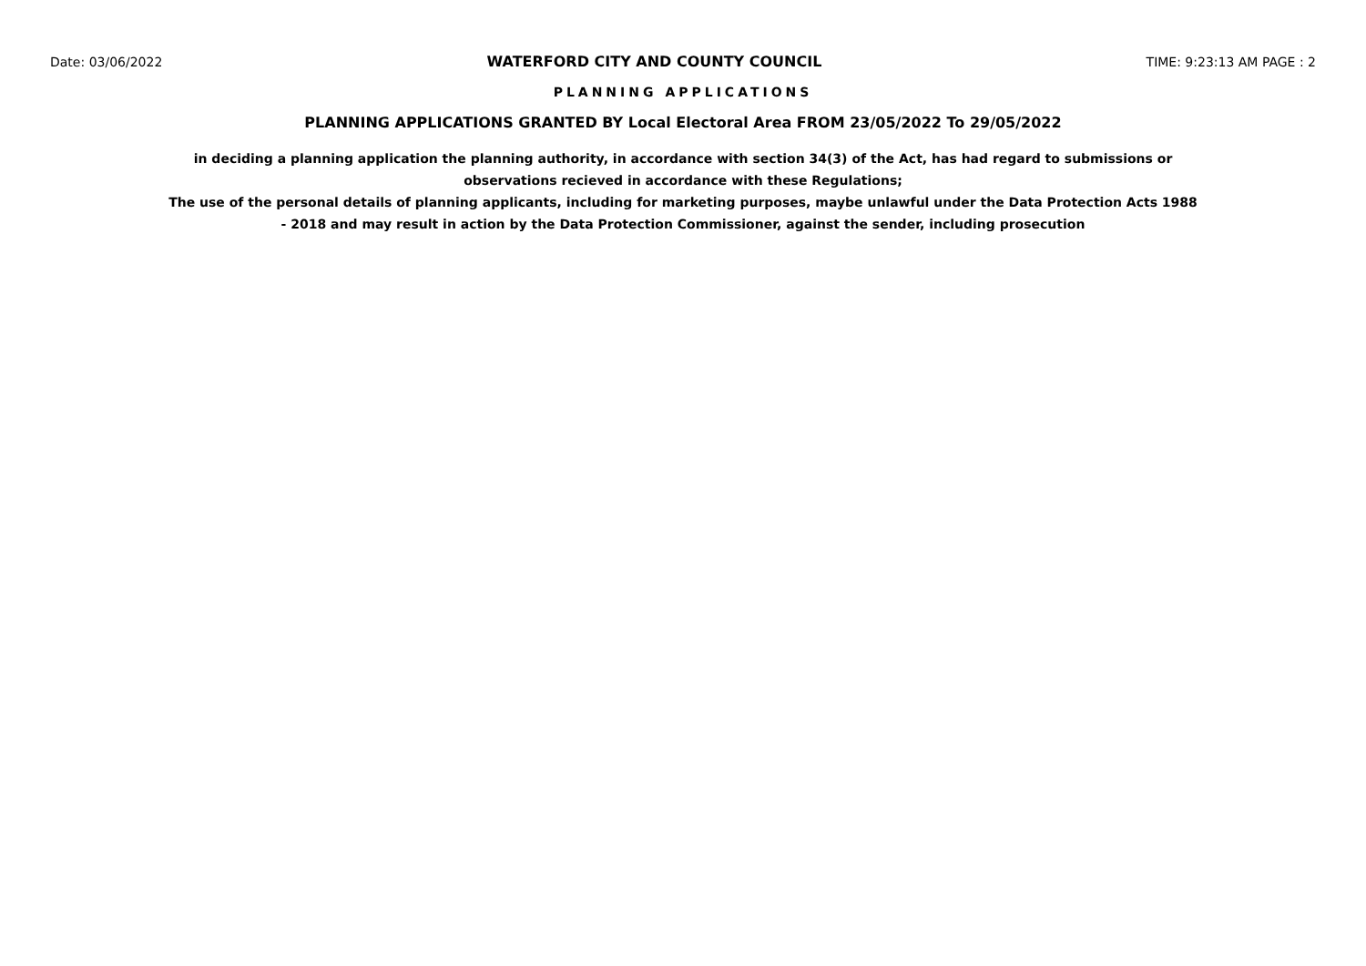Date: 03/06/2022 WATERFORD CITY AND COUNTY COUNCIL TIME: 9:23:13 AM PAGE : 2
PLANNING APPLICATIONS
PLANNING APPLICATIONS GRANTED BY Local Electoral Area FROM 23/05/2022 To 29/05/2022
in deciding a planning application the planning authority, in accordance with section 34(3) of the Act, has had regard to submissions or observations recieved in accordance with these Regulations;
The use of the personal details of planning applicants, including for marketing purposes, maybe unlawful under the Data Protection Acts 1988 - 2018 and may result in action by the Data Protection Commissioner, against the sender, including prosecution